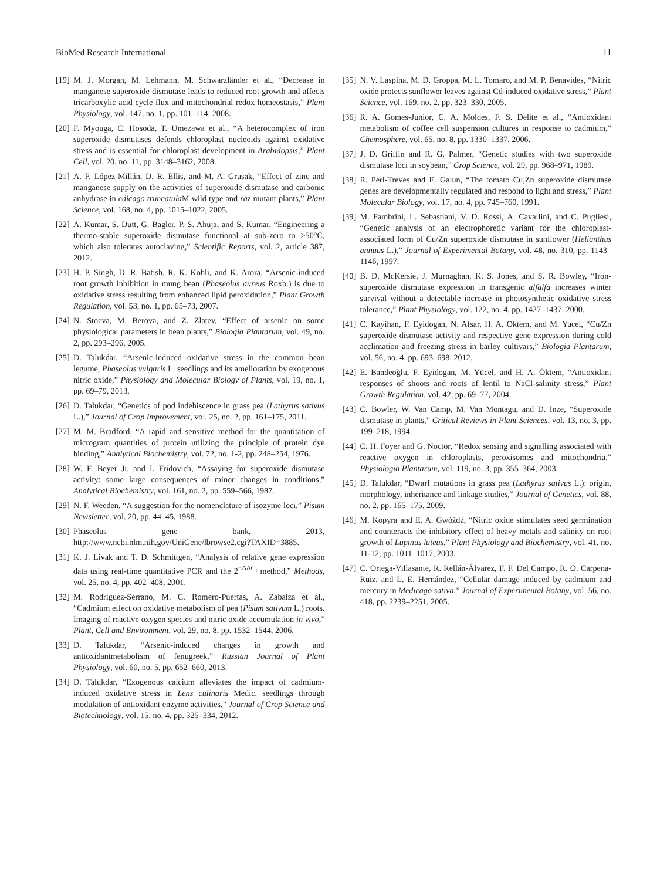BioMed Research International 11
[19] M. J. Morgan, M. Lehmann, M. Schwarzländer et al., “Decrease in manganese superoxide dismutase leads to reduced root growth and affects tricarboxylic acid cycle flux and mitochondrial redox homeostasis,” Plant Physiology, vol. 147, no. 1, pp. 101–114, 2008.
[20] F. Myouga, C. Hosoda, T. Umezawa et al., “A heterocomplex of iron superoxide dismutases defends chloroplast nucleoids against oxidative stress and is essential for chloroplast development in Arabidopsis,” Plant Cell, vol. 20, no. 11, pp. 3148–3162, 2008.
[21] A. F. López-Millán, D. R. Ellis, and M. A. Grusak, “Effect of zinc and manganese supply on the activities of superoxide dismutase and carbonic anhydrase in edicago truncatula M wild type and raz mutant plants,” Plant Science, vol. 168, no. 4, pp. 1015–1022, 2005.
[22] A. Kumar, S. Dutt, G. Bagler, P. S. Ahuja, and S. Kumar, “Engineering a thermo-stable superoxide dismutase functional at sub-zero to >50°C, which also tolerates autoclaving,” Scientific Reports, vol. 2, article 387, 2012.
[23] H. P. Singh, D. R. Batish, R. K. Kohli, and K. Arora, “Arsenic-induced root growth inhibition in mung bean (Phaseolus aureus Roxb.) is due to oxidative stress resulting from enhanced lipid peroxidation,” Plant Growth Regulation, vol. 53, no. 1, pp. 65–73, 2007.
[24] N. Stoeva, M. Berova, and Z. Zlatev, “Effect of arsenic on some physiological parameters in bean plants,” Biologia Plantarum, vol. 49, no. 2, pp. 293–296, 2005.
[25] D. Talukdar, “Arsenic-induced oxidative stress in the common bean legume, Phaseolus vulgaris L. seedlings and its amelioration by exogenous nitric oxide,” Physiology and Molecular Biology of Plants, vol. 19, no. 1, pp. 69–79, 2013.
[26] D. Talukdar, “Genetics of pod indehiscence in grass pea (Lathyrus sativus L.),” Journal of Crop Improvement, vol. 25, no. 2, pp. 161–175, 2011.
[27] M. M. Bradford, “A rapid and sensitive method for the quantitation of microgram quantities of protein utilizing the principle of protein dye binding,” Analytical Biochemistry, vol. 72, no. 1-2, pp. 248–254, 1976.
[28] W. F. Beyer Jr. and I. Fridovich, “Assaying for superoxide dismutase activity: some large consequences of minor changes in conditions,” Analytical Biochemistry, vol. 161, no. 2, pp. 559–566, 1987.
[29] N. F. Weeden, “A suggestion for the nomenclature of isozyme loci,” Pisum Newsletter, vol. 20, pp. 44–45, 1988.
[30] Phaseolus gene bank, 2013, http://www.ncbi.nlm.nih.gov/UniGene/lbrowse2.cgi?TAXID=3885.
[31] K. J. Livak and T. D. Schmittgen, “Analysis of relative gene expression data using real-time quantitative PCR and the 2<sup>−ΔΔC<sub>t</sub></sup> method,” Methods, vol. 25, no. 4, pp. 402–408, 2001.
[32] M. Rodríguez-Serrano, M. C. Romero-Puertas, A. Zabalza et al., “Cadmium effect on oxidative metabolism of pea (Pisum sativum L.) roots. Imaging of reactive oxygen species and nitric oxide accumulation in vivo,” Plant, Cell and Environment, vol. 29, no. 8, pp. 1532–1544, 2006.
[33] D. Talukdar, “Arsenic-induced changes in growth and antioxidantmetabolism of fenugreek,” Russian Journal of Plant Physiology, vol. 60, no. 5, pp. 652–660, 2013.
[34] D. Talukdar, “Exogenous calcium alleviates the impact of cadmium-induced oxidative stress in Lens culinaris Medic. seedlings through modulation of antioxidant enzyme activities,” Journal of Crop Science and Biotechnology, vol. 15, no. 4, pp. 325–334, 2012.
[35] N. V. Laspina, M. D. Groppa, M. L. Tomaro, and M. P. Benavides, “Nitric oxide protects sunflower leaves against Cd-induced oxidative stress,” Plant Science, vol. 169, no. 2, pp. 323–330, 2005.
[36] R. A. Gomes-Junior, C. A. Moldes, F. S. Delite et al., “Antioxidant metabolism of coffee cell suspension cultures in response to cadmium,” Chemosphere, vol. 65, no. 8, pp. 1330–1337, 2006.
[37] J. D. Griffin and R. G. Palmer, “Genetic studies with two superoxide dismutase loci in soybean,” Crop Science, vol. 29, pp. 968–971, 1989.
[38] R. Perl-Treves and E. Galun, “The tomato Cu,Zn superoxide dismutase genes are developmentally regulated and respond to light and stress,” Plant Molecular Biology, vol. 17, no. 4, pp. 745–760, 1991.
[39] M. Fambrini, L. Sebastiani, V. D. Rossi, A. Cavallini, and C. Pugliesi, “Genetic analysis of an electrophoretic variant for the chloroplast-associated form of Cu/Zn superoxide dismutase in sunflower (Helianthus annuus L.),” Journal of Experimental Botany, vol. 48, no. 310, pp. 1143–1146, 1997.
[40] B. D. McKersie, J. Murnaghan, K. S. Jones, and S. R. Bowley, “Iron-superoxide dismutase expression in transgenic alfalfa increases winter survival without a detectable increase in photosynthetic oxidative stress tolerance,” Plant Physiology, vol. 122, no. 4, pp. 1427–1437, 2000.
[41] C. Kayihan, F. Eyidogan, N. Afsar, H. A. Oktem, and M. Yucel, “Cu/Zn superoxide dismutase activity and respective gene expression during cold acclimation and freezing stress in barley cultivars,” Biologia Plantarum, vol. 56, no. 4, pp. 693–698, 2012.
[42] E. Bandeoğlu, F. Eyidogan, M. Yücel, and H. A. Öktem, “Antioxidant responses of shoots and roots of lentil to NaCl-salinity stress,” Plant Growth Regulation, vol. 42, pp. 69–77, 2004.
[43] C. Bowler, W. Van Camp, M. Van Montagu, and D. Inze, “Superoxide dismutase in plants,” Critical Reviews in Plant Sciences, vol. 13, no. 3, pp. 199–218, 1994.
[44] C. H. Foyer and G. Noctor, “Redox sensing and signalling associated with reactive oxygen in chloroplasts, peroxisomes and mitochondria,” Physiologia Plantarum, vol. 119, no. 3, pp. 355–364, 2003.
[45] D. Talukdar, “Dwarf mutations in grass pea (Lathyrus sativus L.): origin, morphology, inheritance and linkage studies,” Journal of Genetics, vol. 88, no. 2, pp. 165–175, 2009.
[46] M. Kopyra and E. A. Gwóźdź, “Nitric oxide stimulates seed germination and counteracts the inhibitory effect of heavy metals and salinity on root growth of Lupinus luteus,” Plant Physiology and Biochemistry, vol. 41, no. 11-12, pp. 1011–1017, 2003.
[47] C. Ortega-Villasante, R. Rellán-Álvarez, F. F. Del Campo, R. O. Carpena-Ruiz, and L. E. Hernández, “Cellular damage induced by cadmium and mercury in Medicago sativa,” Journal of Experimental Botany, vol. 56, no. 418, pp. 2239–2251, 2005.